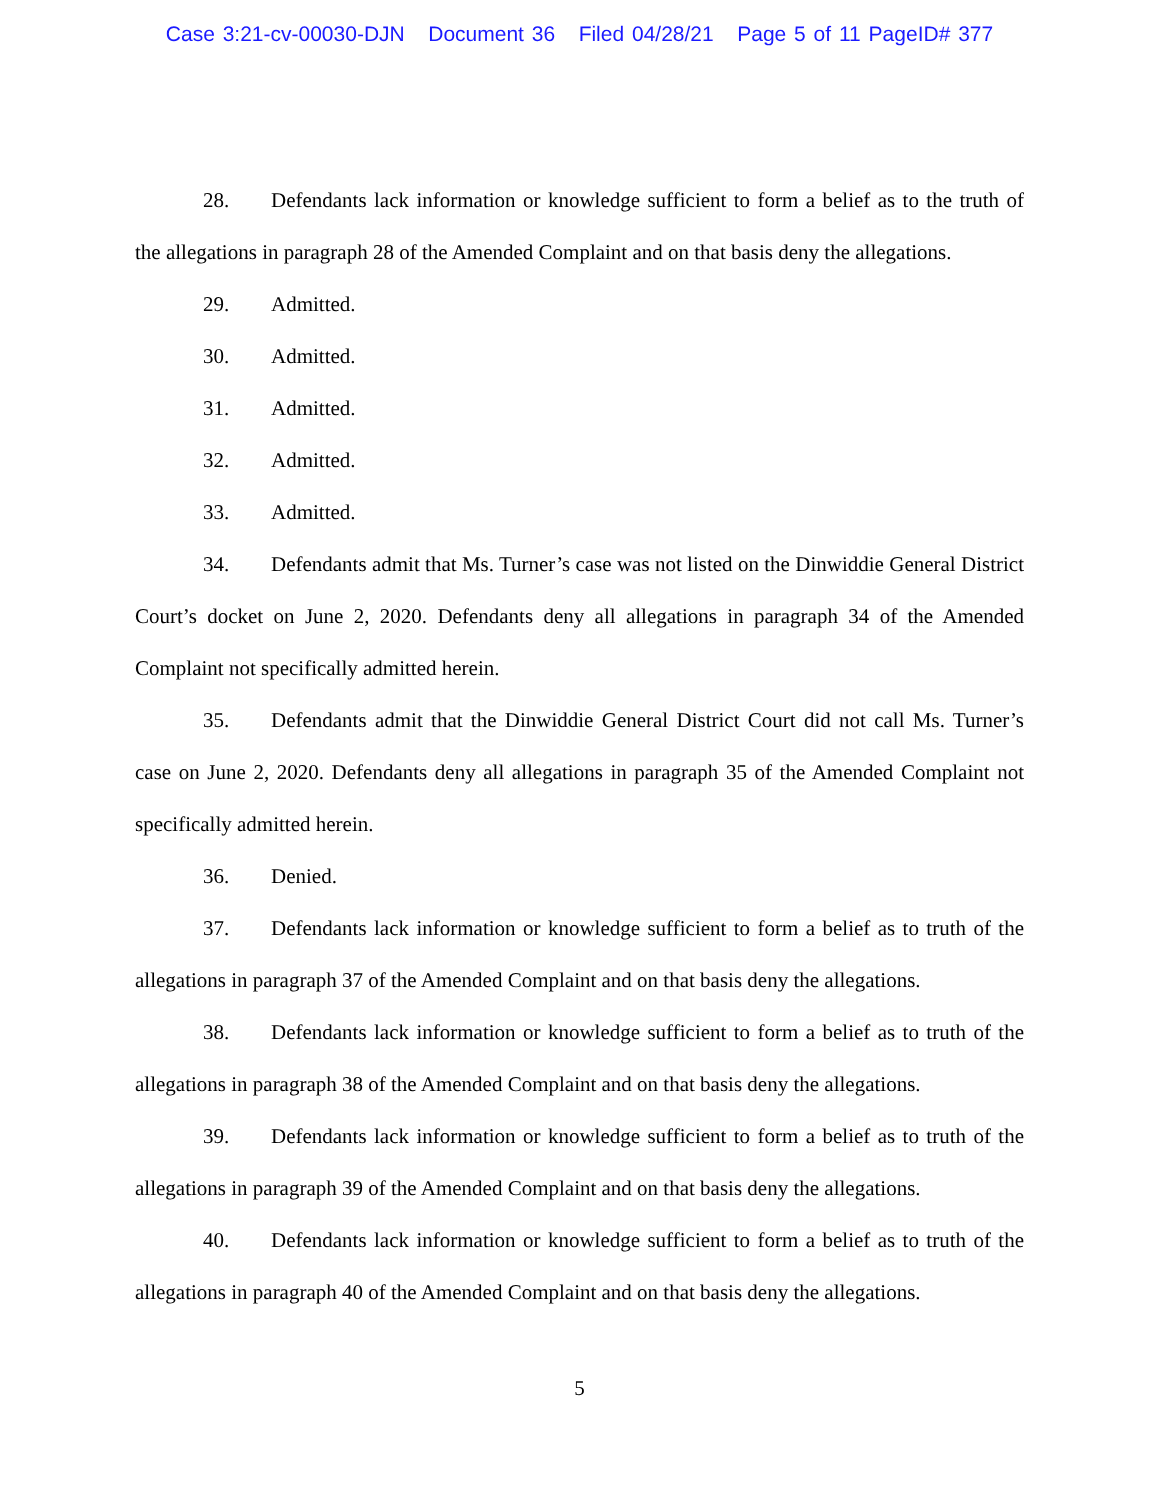Case 3:21-cv-00030-DJN Document 36 Filed 04/28/21 Page 5 of 11 PageID# 377
28. Defendants lack information or knowledge sufficient to form a belief as to the truth of the allegations in paragraph 28 of the Amended Complaint and on that basis deny the allegations.
29. Admitted.
30. Admitted.
31. Admitted.
32. Admitted.
33. Admitted.
34. Defendants admit that Ms. Turner’s case was not listed on the Dinwiddie General District Court’s docket on June 2, 2020. Defendants deny all allegations in paragraph 34 of the Amended Complaint not specifically admitted herein.
35. Defendants admit that the Dinwiddie General District Court did not call Ms. Turner’s case on June 2, 2020. Defendants deny all allegations in paragraph 35 of the Amended Complaint not specifically admitted herein.
36. Denied.
37. Defendants lack information or knowledge sufficient to form a belief as to truth of the allegations in paragraph 37 of the Amended Complaint and on that basis deny the allegations.
38. Defendants lack information or knowledge sufficient to form a belief as to truth of the allegations in paragraph 38 of the Amended Complaint and on that basis deny the allegations.
39. Defendants lack information or knowledge sufficient to form a belief as to truth of the allegations in paragraph 39 of the Amended Complaint and on that basis deny the allegations.
40. Defendants lack information or knowledge sufficient to form a belief as to truth of the allegations in paragraph 40 of the Amended Complaint and on that basis deny the allegations.
5